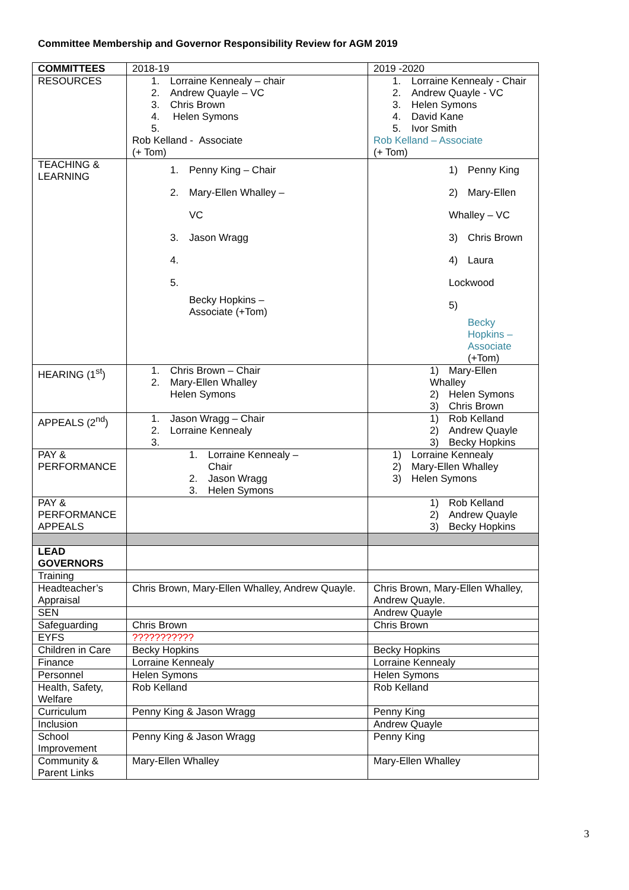Committee Membership and Governor Responsibility Review for AGM 2019
| COMMITTEES | 2018-19 | 2019 -2020 |
| RESOURCES | 1. Lorraine Kennealy – chair 2. Andrew Quayle – VC 3. Chris Brown 4. Helen Symons 5. Rob Kelland - Associate (+ Tom) | 1. Lorraine Kennealy - Chair 2. Andrew Quayle - VC 3. Helen Symons 4. David Kane 5. Ivor Smith Rob Kelland – Associate (+ Tom) |
| TEACHING & LEARNING | 1. Penny King – Chair 2. Mary-Ellen Whalley – VC 3. Jason Wragg 4. 5. Becky Hopkins – Associate (+Tom) | 1) Penny King 2) Mary-Ellen Whalley – VC 3) Chris Brown 4) Laura Lockwood 5) Becky Hopkins – Associate (+Tom) |
| HEARING (1<sup>st</sup>) | 1. Chris Brown – Chair 2. Mary-Ellen Whalley Helen Symons | 1) Mary-Ellen Whalley 2) Helen Symons 3) Chris Brown |
| APPEALS (2<sup>nd</sup>) | 1. Jason Wragg – Chair 2. Lorraine Kennealy 3. | 1) Rob Kelland 2) Andrew Quayle 3) Becky Hopkins |
| PAY & PERFORMANCE | 1. Lorraine Kennealy – Chair 2. Jason Wragg 3. Helen Symons | 1) Lorraine Kennealy 2) Mary-Ellen Whalley 3) Helen Symons |
| PAY & PERFORMANCE APPEALS | | 1) Rob Kelland 2) Andrew Quayle 3) Becky Hopkins |
| LEAD GOVERNORS | | |
| Training | | |
| Headteacher’s Appraisal | Chris Brown, Mary-Ellen Whalley, Andrew Quayle. | Chris Brown, Mary-Ellen Whalley, Andrew Quayle. |
| SEN | | Andrew Quayle |
| Safeguarding | Chris Brown | Chris Brown |
| EYFS | ??????????? | |
| Children in Care | Becky Hopkins | Becky Hopkins |
| Finance | Lorraine Kennealy | Lorraine Kennealy |
| Personnel | Helen Symons | Helen Symons |
| Health, Safety, Welfare | Rob Kelland | Rob Kelland |
| Curriculum | Penny King & Jason Wragg | Penny King |
| Inclusion | | Andrew Quayle |
| School Improvement | Penny King & Jason Wragg | Penny King |
| Community & Parent Links | Mary-Ellen Whalley | Mary-Ellen Whalley |
3